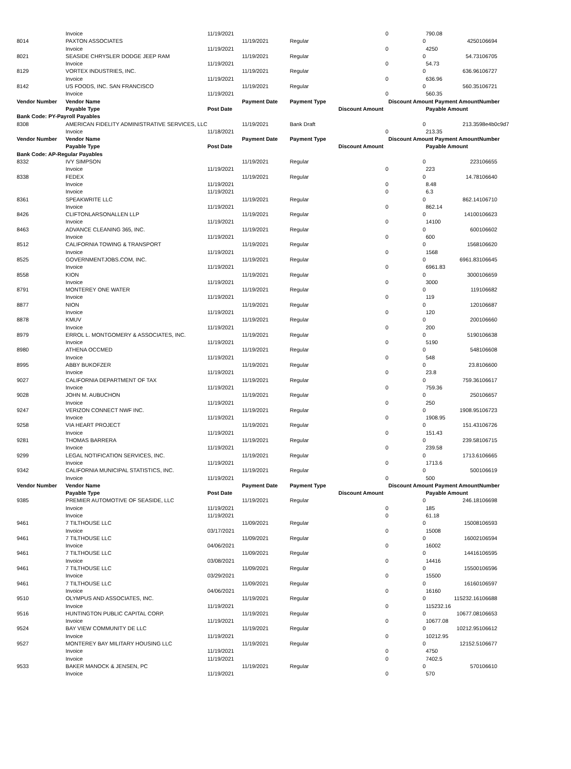| | Invoice | 11/19/2021 | | | 0 | | 790.08 | |
| 8014 | PAXTON ASSOCIATES | | 11/19/2021 | Regular | | 0 | 4250 | 106694 |
| | Invoice | 11/19/2021 | | | 0 | | 4250 | |
| 8021 | SEASIDE CHRYSLER DODGE JEEP RAM | | 11/19/2021 | Regular | | 0 | 54.73 | 106705 |
| | Invoice | 11/19/2021 | | | 0 | | 54.73 | |
| 8129 | VORTEX INDUSTRIES, INC. | | 11/19/2021 | Regular | | 0 | 636.96 | 106727 |
| | Invoice | 11/19/2021 | | | 0 | | 636.96 | |
| 8142 | US FOODS, INC. SAN FRANCISCO | | 11/19/2021 | Regular | | 0 | 560.35 | 106721 |
| | Invoice | 11/19/2021 | | | 0 | | 560.35 | |
| Vendor Number | Vendor Name | | Payment Date | Payment Type | | Discount Amount Payment Amount | | Number |
| | Payable Type | Post Date | | | Discount Amount | | Payable Amount | |
| Bank Code: PY-Payroll Payables | | | | | | | | |
| 8308 | AMERICAN FIDELITY ADMINISTRATIVE SERVICES, LLC | | 11/19/2021 | Bank Draft | | 0 | 213.35 | 98e4b0c9d7 |
| | Invoice | 11/18/2021 | | | 0 | | 213.35 | |
| Vendor Number | Vendor Name | | Payment Date | Payment Type | | Discount Amount Payment Amount | | Number |
| | Payable Type | Post Date | | | Discount Amount | | Payable Amount | |
| Bank Code: AP-Regular Payables | | | | | | | | |
| 8332 | IVY SIMPSON | | 11/19/2021 | Regular | | 0 | 223 | 106655 |
| | Invoice | 11/19/2021 | | | 0 | | 223 | |
| 8338 | FEDEX | | 11/19/2021 | Regular | | 0 | 14.78 | 106640 |
| | Invoice | 11/19/2021 | | | 0 | | 8.48 | |
| | Invoice | 11/19/2021 | | | 0 | | 6.3 | |
| 8361 | SPEAKWRITE LLC | | 11/19/2021 | Regular | | 0 | 862.14 | 106710 |
| | Invoice | 11/19/2021 | | | 0 | | 862.14 | |
| 8426 | CLIFTONLARSONALLEN LLP | | 11/19/2021 | Regular | | 0 | 14100 | 106623 |
| | Invoice | 11/19/2021 | | | 0 | | 14100 | |
| 8463 | ADVANCE CLEANING 365, INC. | | 11/19/2021 | Regular | | 0 | 600 | 106602 |
| | Invoice | 11/19/2021 | | | 0 | | 600 | |
| 8512 | CALIFORNIA TOWING & TRANSPORT | | 11/19/2021 | Regular | | 0 | 1568 | 106620 |
| | Invoice | 11/19/2021 | | | 0 | | 1568 | |
| 8525 | GOVERNMENTJOBS.COM, INC. | | 11/19/2021 | Regular | | 0 | 6961.83 | 106645 |
| | Invoice | 11/19/2021 | | | 0 | | 6961.83 | |
| 8558 | KION | | 11/19/2021 | Regular | | 0 | 3000 | 106659 |
| | Invoice | 11/19/2021 | | | 0 | | 3000 | |
| 8791 | MONTEREY ONE WATER | | 11/19/2021 | Regular | | 0 | 119 | 106682 |
| | Invoice | 11/19/2021 | | | 0 | | 119 | |
| 8877 | NION | | 11/19/2021 | Regular | | 0 | 120 | 106687 |
| | Invoice | 11/19/2021 | | | 0 | | 120 | |
| 8878 | KMUV | | 11/19/2021 | Regular | | 0 | 200 | 106660 |
| | Invoice | 11/19/2021 | | | 0 | | 200 | |
| 8979 | ERROL L. MONTGOMERY & ASSOCIATES, INC. | | 11/19/2021 | Regular | | 0 | 5190 | 106638 |
| | Invoice | 11/19/2021 | | | 0 | | 5190 | |
| 8980 | ATHENA OCCMED | | 11/19/2021 | Regular | | 0 | 548 | 106608 |
| | Invoice | 11/19/2021 | | | 0 | | 548 | |
| 8995 | ABBY BUKOFZER | | 11/19/2021 | Regular | | 0 | 23.8 | 106600 |
| | Invoice | 11/19/2021 | | | 0 | | 23.8 | |
| 9027 | CALIFORNIA DEPARTMENT OF TAX | | 11/19/2021 | Regular | | 0 | 759.36 | 106617 |
| | Invoice | 11/19/2021 | | | 0 | | 759.36 | |
| 9028 | JOHN M. AUBUCHON | | 11/19/2021 | Regular | | 0 | 250 | 106657 |
| | Invoice | 11/19/2021 | | | 0 | | 250 | |
| 9247 | VERIZON CONNECT NWF INC. | | 11/19/2021 | Regular | | 0 | 1908.95 | 106723 |
| | Invoice | 11/19/2021 | | | 0 | | 1908.95 | |
| 9258 | VIA HEART PROJECT | | 11/19/2021 | Regular | | 0 | 151.43 | 106726 |
| | Invoice | 11/19/2021 | | | 0 | | 151.43 | |
| 9281 | THOMAS BARRERA | | 11/19/2021 | Regular | | 0 | 239.58 | 106715 |
| | Invoice | 11/19/2021 | | | 0 | | 239.58 | |
| 9299 | LEGAL NOTIFICATION SERVICES, INC. | | 11/19/2021 | Regular | | 0 | 1713.6 | 106665 |
| | Invoice | 11/19/2021 | | | 0 | | 1713.6 | |
| 9342 | CALIFORNIA MUNICIPAL STATISTICS, INC. | | 11/19/2021 | Regular | | 0 | 500 | 106619 |
| | Invoice | 11/19/2021 | | | 0 | | 500 | |
| Vendor Number | Vendor Name | | Payment Date | Payment Type | | Discount Amount Payment Amount | | Number |
| | Payable Type | Post Date | | | Discount Amount | | Payable Amount | |
| 9385 | PREMIER AUTOMOTIVE OF SEASIDE, LLC | | 11/19/2021 | Regular | | 0 | 246.18 | 106698 |
| | Invoice | 11/19/2021 | | | 0 | | 185 | |
| | Invoice | 11/19/2021 | | | 0 | | 61.18 | |
| 9461 | 7 TILTHOUSE LLC | | 11/09/2021 | Regular | | 0 | 15008 | 106593 |
| | Invoice | 03/17/2021 | | | 0 | | 15008 | |
| 9461 | 7 TILTHOUSE LLC | | 11/09/2021 | Regular | | 0 | 16002 | 106594 |
| | Invoice | 04/06/2021 | | | 0 | | 16002 | |
| 9461 | 7 TILTHOUSE LLC | | 11/09/2021 | Regular | | 0 | 14416 | 106595 |
| | Invoice | 03/08/2021 | | | 0 | | 14416 | |
| 9461 | 7 TILTHOUSE LLC | | 11/09/2021 | Regular | | 0 | 15500 | 106596 |
| | Invoice | 03/29/2021 | | | 0 | | 15500 | |
| 9461 | 7 TILTHOUSE LLC | | 11/09/2021 | Regular | | 0 | 16160 | 106597 |
| | Invoice | 04/06/2021 | | | 0 | | 16160 | |
| 9510 | OLYMPUS AND ASSOCIATES, INC. | | 11/19/2021 | Regular | | 0 | 115232.16 | 106688 |
| | Invoice | 11/19/2021 | | | 0 | | 115232.16 | |
| 9516 | HUNTINGTON PUBLIC CAPITAL CORP. | | 11/19/2021 | Regular | | 0 | 10677.08 | 106653 |
| | Invoice | 11/19/2021 | | | 0 | | 10677.08 | |
| 9524 | BAY VIEW COMMUNITY DE LLC | | 11/19/2021 | Regular | | 0 | 10212.95 | 106612 |
| | Invoice | 11/19/2021 | | | 0 | | 10212.95 | |
| 9527 | MONTEREY BAY MILITARY HOUSING LLC | | 11/19/2021 | Regular | | 0 | 12152.5 | 106677 |
| | Invoice | 11/19/2021 | | | 0 | | 4750 | |
| | Invoice | 11/19/2021 | | | 0 | | 7402.5 | |
| 9533 | BAKER MANOCK & JENSEN, PC | | 11/19/2021 | Regular | | 0 | 570 | 106610 |
| | Invoice | 11/19/2021 | | | 0 | | 570 | |